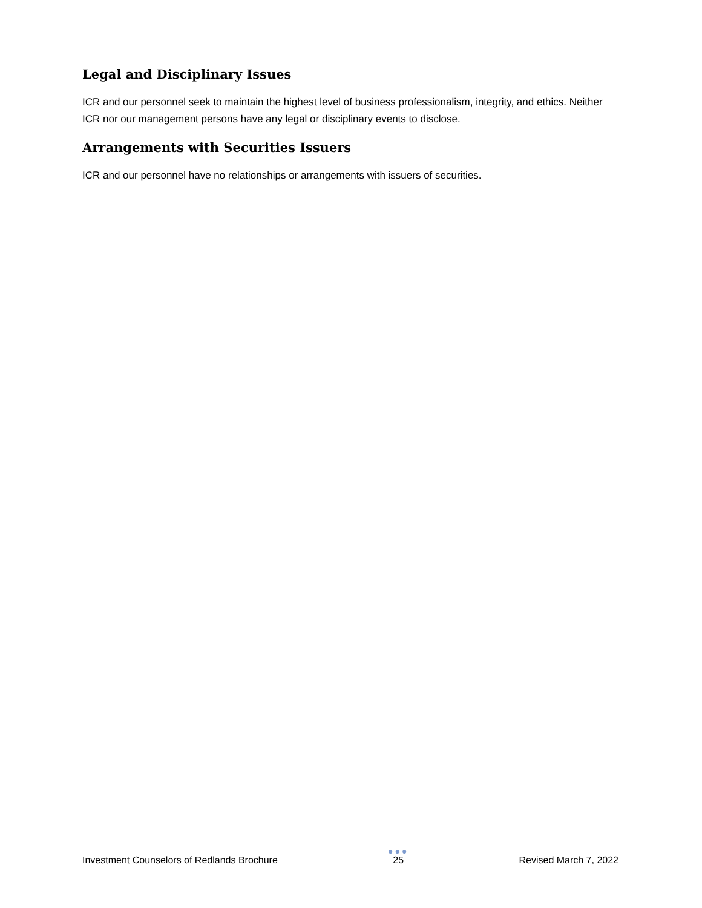Legal and Disciplinary Issues
ICR and our personnel seek to maintain the highest level of business professionalism, integrity, and ethics. Neither ICR nor our management persons have any legal or disciplinary events to disclose.
Arrangements with Securities Issuers
ICR and our personnel have no relationships or arrangements with issuers of securities.
Investment Counselors of Redlands Brochure
●●●
25
Revised March 7, 2022